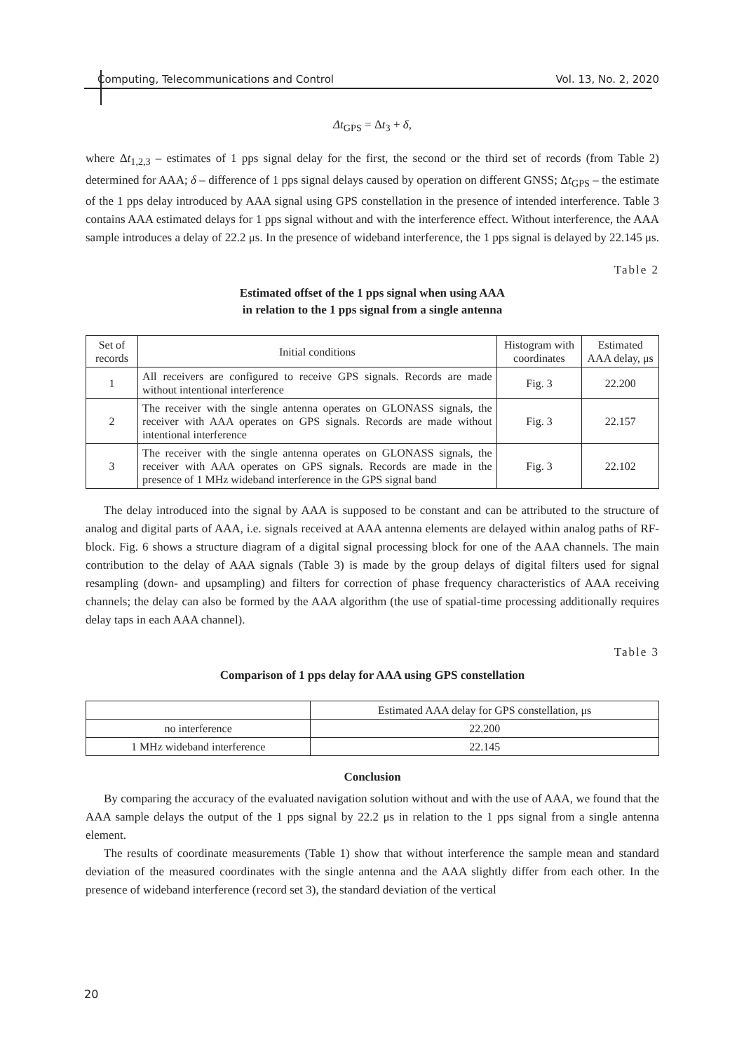Computing, Telecommunications and Control Vol. 13, No. 2, 2020
Δt<sub>GPS</sub> = Δt<sub>3</sub> + δ,
where Δt<sub>1,2,3</sub> – estimates of 1 pps signal delay for the first, the second or the third set of records (from Table 2) determined for AAA; δ – difference of 1 pps signal delays caused by operation on different GNSS; Δt<sub>GPS</sub> – the estimate of the 1 pps delay introduced by AAA signal using GPS constellation in the presence of intended interference. Table 3 contains AAA estimated delays for 1 pps signal without and with the interference effect. Without interference, the AAA sample introduces a delay of 22.2 μs. In the presence of wideband interference, the 1 pps signal is delayed by 22.145 μs.
Table 2
Estimated offset of the 1 pps signal when using AAA
in relation to the 1 pps signal from a single antenna
| Set of records | Initial conditions | Histogram with coordinates | Estimated AAA delay, μs |
| --- | --- | --- | --- |
| 1 | All receivers are configured to receive GPS signals. Records are made without intentional interference | Fig. 3 | 22.200 |
| 2 | The receiver with the single antenna operates on GLONASS signals, the receiver with AAA operates on GPS signals. Records are made without intentional interference | Fig. 3 | 22.157 |
| 3 | The receiver with the single antenna operates on GLONASS signals, the receiver with AAA operates on GPS signals. Records are made in the presence of 1 MHz wideband interference in the GPS signal band | Fig. 3 | 22.102 |
The delay introduced into the signal by AAA is supposed to be constant and can be attributed to the structure of analog and digital parts of AAA, i.e. signals received at AAA antenna elements are delayed within analog paths of RF-block. Fig. 6 shows a structure diagram of a digital signal processing block for one of the AAA channels. The main contribution to the delay of AAA signals (Table 3) is made by the group delays of digital filters used for signal resampling (down- and upsampling) and filters for correction of phase frequency characteristics of AAA receiving channels; the delay can also be formed by the AAA algorithm (the use of spatial-time processing additionally requires delay taps in each AAA channel).
Table 3
Comparison of 1 pps delay for AAA using GPS constellation
| | Estimated AAA delay for GPS constellation, μs |
| --- | --- |
| no interference | 22.200 |
| 1 MHz wideband interference | 22.145 |
Conclusion
By comparing the accuracy of the evaluated navigation solution without and with the use of AAA, we found that the AAA sample delays the output of the 1 pps signal by 22.2 μs in relation to the 1 pps signal from a single antenna element.
The results of coordinate measurements (Table 1) show that without interference the sample mean and standard deviation of the measured coordinates with the single antenna and the AAA slightly differ from each other. In the presence of wideband interference (record set 3), the standard deviation of the vertical
20